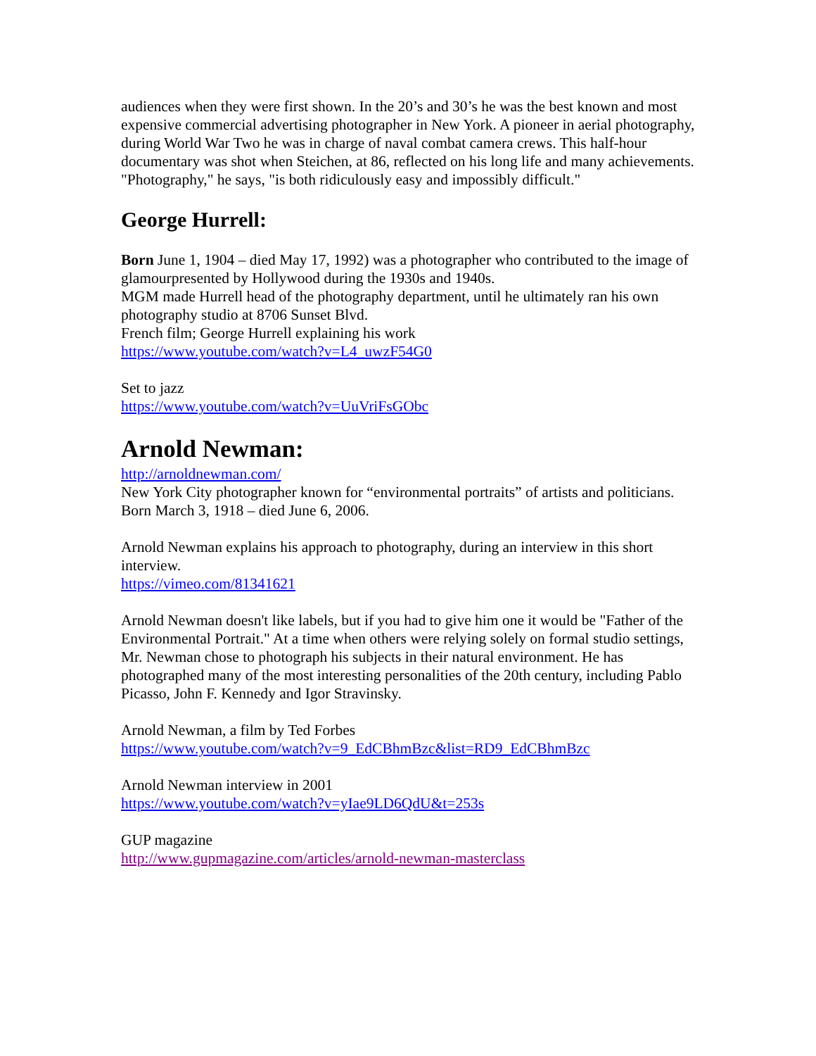audiences when they were first shown. In the 20’s and 30’s he was the best known and most expensive commercial advertising photographer in New York. A pioneer in aerial photography, during World War Two he was in charge of naval combat camera crews. This half-hour documentary was shot when Steichen, at 86, reflected on his long life and many achievements. "Photography," he says, "is both ridiculously easy and impossibly difficult."
George Hurrell:
Born June 1, 1904 – died May 17, 1992) was a photographer who contributed to the image of glamourpresented by Hollywood during the 1930s and 1940s.
MGM made Hurrell head of the photography department, until he ultimately ran his own photography studio at 8706 Sunset Blvd.
French film; George Hurrell explaining his work
https://www.youtube.com/watch?v=L4_uwzF54G0
Set to jazz
https://www.youtube.com/watch?v=UuVriFsGObc
Arnold Newman:
http://arnoldnewman.com/
New York City photographer known for “environmental portraits” of artists and politicians. Born March 3, 1918 – died June 6, 2006.
Arnold Newman explains his approach to photography, during an interview in this short interview.
https://vimeo.com/81341621
Arnold Newman doesn't like labels, but if you had to give him one it would be "Father of the Environmental Portrait." At a time when others were relying solely on formal studio settings, Mr. Newman chose to photograph his subjects in their natural environment. He has photographed many of the most interesting personalities of the 20th century, including Pablo Picasso, John F. Kennedy and Igor Stravinsky.
Arnold Newman, a film by Ted Forbes
https://www.youtube.com/watch?v=9_EdCBhmBzc&list=RD9_EdCBhmBzc
Arnold Newman interview in 2001
https://www.youtube.com/watch?v=yIae9LD6QdU&t=253s
GUP magazine
http://www.gupmagazine.com/articles/arnold-newman-masterclass